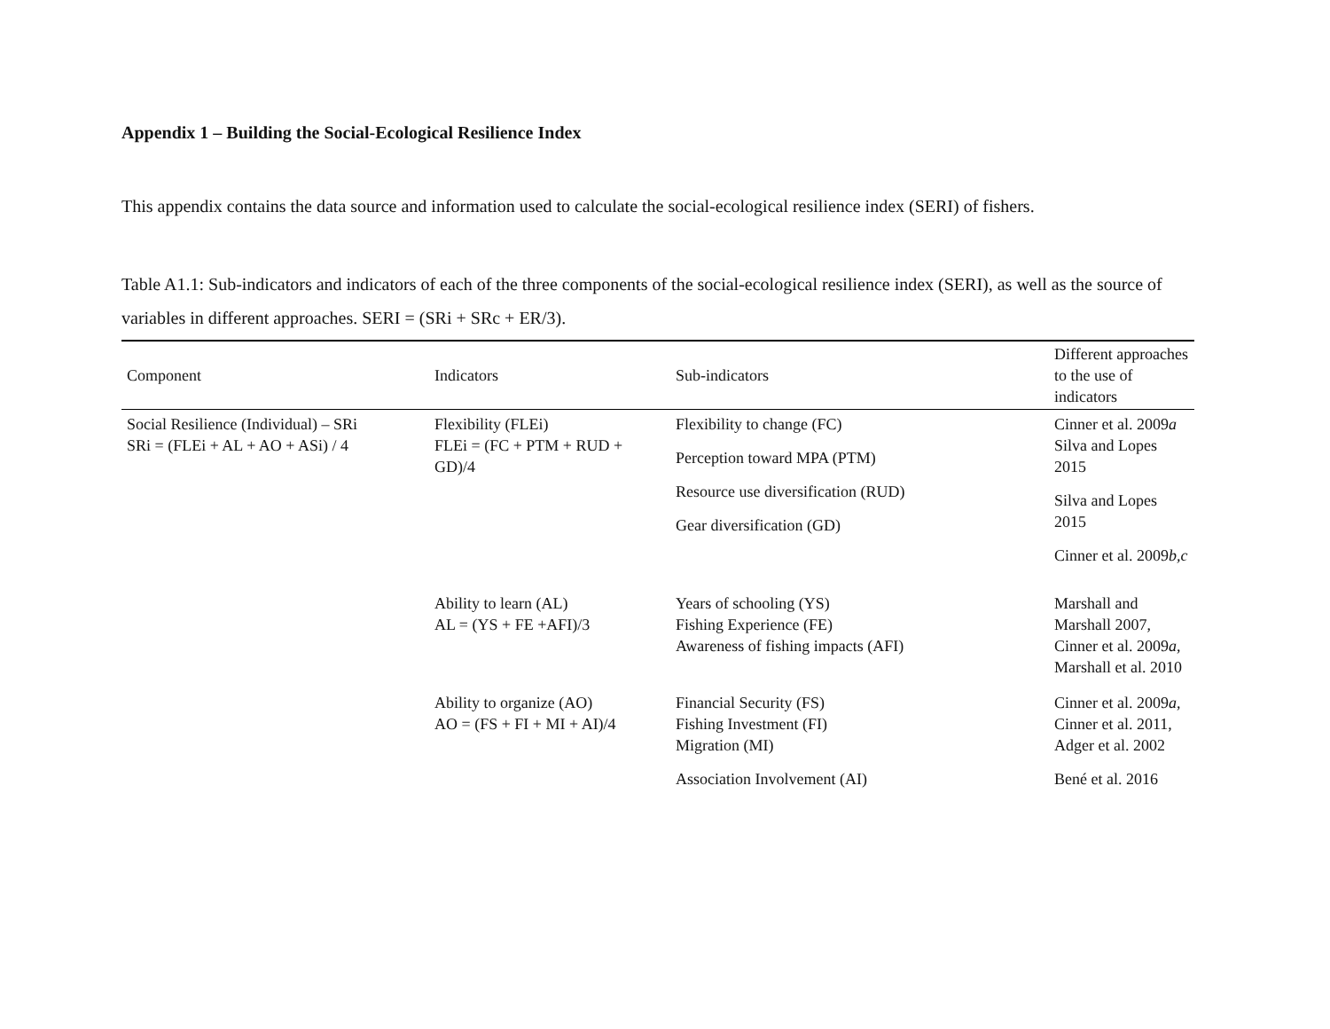Appendix 1 – Building the Social-Ecological Resilience Index
This appendix contains the data source and information used to calculate the social-ecological resilience index (SERI) of fishers.
Table A1.1: Sub-indicators and indicators of each of the three components of the social-ecological resilience index (SERI), as well as the source of variables in different approaches. SERI = (SRi + SRc + ER/3).
| Component | Indicators | Sub-indicators | Different approaches to the use of indicators |
| --- | --- | --- | --- |
| Social Resilience (Individual) – SRi SRi = (FLEi + AL + AO + ASi) / 4 | Flexibility (FLEi) FLEi = (FC + PTM + RUD + GD)/4 | Flexibility to change (FC) Perception toward MPA (PTM) Resource use diversification (RUD) Gear diversification (GD) | Cinner et al. 2009 a Silva and Lopes 2015 Silva and Lopes 2015 Cinner et al. 2009 b,c |
| | Ability to learn (AL) AL = (YS + FE +AFI)/3 | Years of schooling (YS) Fishing Experience (FE) Awareness of fishing impacts (AFI) | Marshall and Marshall 2007, Cinner et al. 2009 a , Marshall et al. 2010 |
| | Ability to organize (AO) AO = (FS + FI + MI + AI)/4 | Financial Security (FS) Fishing Investment (FI) Migration (MI) Association Involvement (AI) | Cinner et al. 2009 a , Cinner et al. 2011, Adger et al. 2002 Bené et al. 2016 |